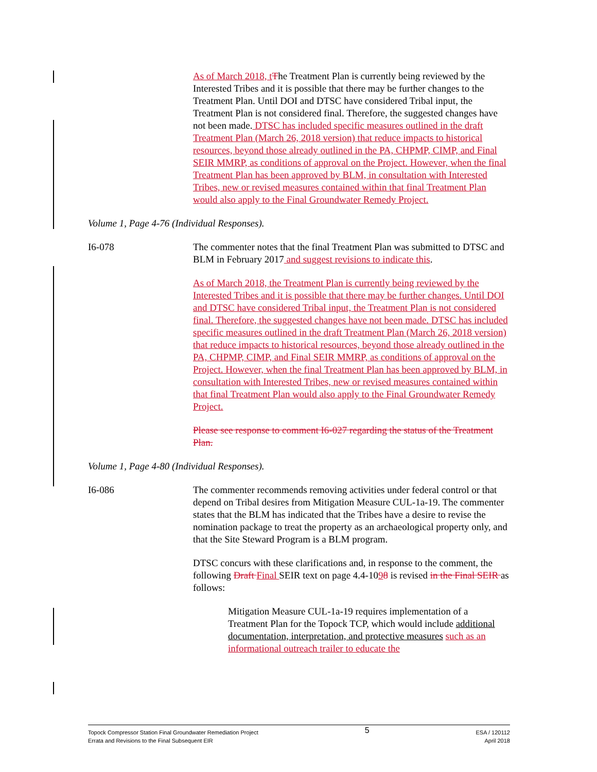As of March 2018, t The Treatment Plan is currently being reviewed by the Interested Tribes and it is possible that there may be further changes to the Treatment Plan. Until DOI and DTSC have considered Tribal input, the Treatment Plan is not considered final. Therefore, the suggested changes have not been made. DTSC has included specific measures outlined in the draft Treatment Plan (March 26, 2018 version) that reduce impacts to historical resources, beyond those already outlined in the PA, CHPMP, CIMP, and Final SEIR MMRP, as conditions of approval on the Project. However, when the final Treatment Plan has been approved by BLM, in consultation with Interested Tribes, new or revised measures contained within that final Treatment Plan would also apply to the Final Groundwater Remedy Project.
Volume 1, Page 4-76 (Individual Responses).
I6-078 The commenter notes that the final Treatment Plan was submitted to DTSC and BLM in February 2017 and suggest revisions to indicate this.
As of March 2018, the Treatment Plan is currently being reviewed by the Interested Tribes and it is possible that there may be further changes. Until DOI and DTSC have considered Tribal input, the Treatment Plan is not considered final. Therefore, the suggested changes have not been made. DTSC has included specific measures outlined in the draft Treatment Plan (March 26, 2018 version) that reduce impacts to historical resources, beyond those already outlined in the PA, CHPMP, CIMP, and Final SEIR MMRP, as conditions of approval on the Project. However, when the final Treatment Plan has been approved by BLM, in consultation with Interested Tribes, new or revised measures contained within that final Treatment Plan would also apply to the Final Groundwater Remedy Project.
Please see response to comment I6-027 regarding the status of the Treatment Plan.
Volume 1, Page 4-80 (Individual Responses).
I6-086 The commenter recommends removing activities under federal control or that depend on Tribal desires from Mitigation Measure CUL-1a-19. The commenter states that the BLM has indicated that the Tribes have a desire to revise the nomination package to treat the property as an archaeological property only, and that the Site Steward Program is a BLM program.
DTSC concurs with these clarifications and, in response to the comment, the following Draft Final SEIR text on page 4.4-1098 is revised in the Final SEIR as follows:
Mitigation Measure CUL-1a-19 requires implementation of a Treatment Plan for the Topock TCP, which would include additional documentation, interpretation, and protective measures such as an informational outreach trailer to educate the
Topock Compressor Station Final Groundwater Remediation Project
Errata and Revisions to the Final Subsequent EIR
5
ESA / 120112
April 2018